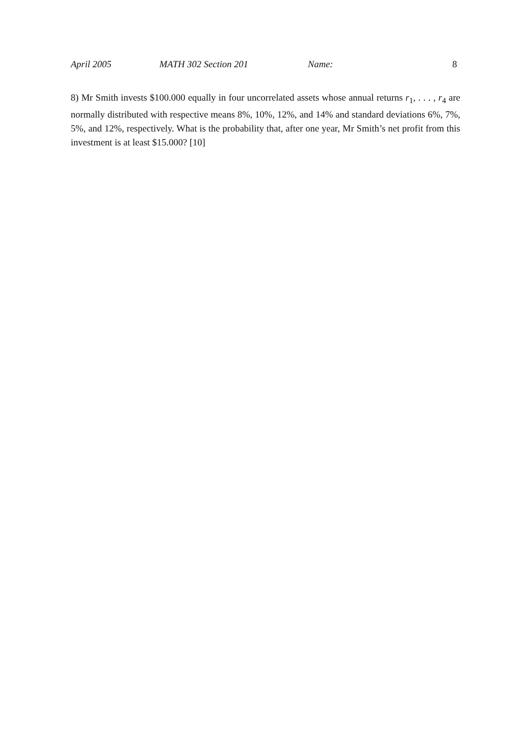April 2005 MATH 302 Section 201 Name: 8
8) Mr Smith invests $100.000 equally in four uncorrelated assets whose annual returns r<sub>1</sub>, . . . , r<sub>4</sub> are normally distributed with respective means 8%, 10%, 12%, and 14% and standard deviations 6%, 7%, 5%, and 12%, respectively. What is the probability that, after one year, Mr Smith’s net profit from this investment is at least $15.000? [10]